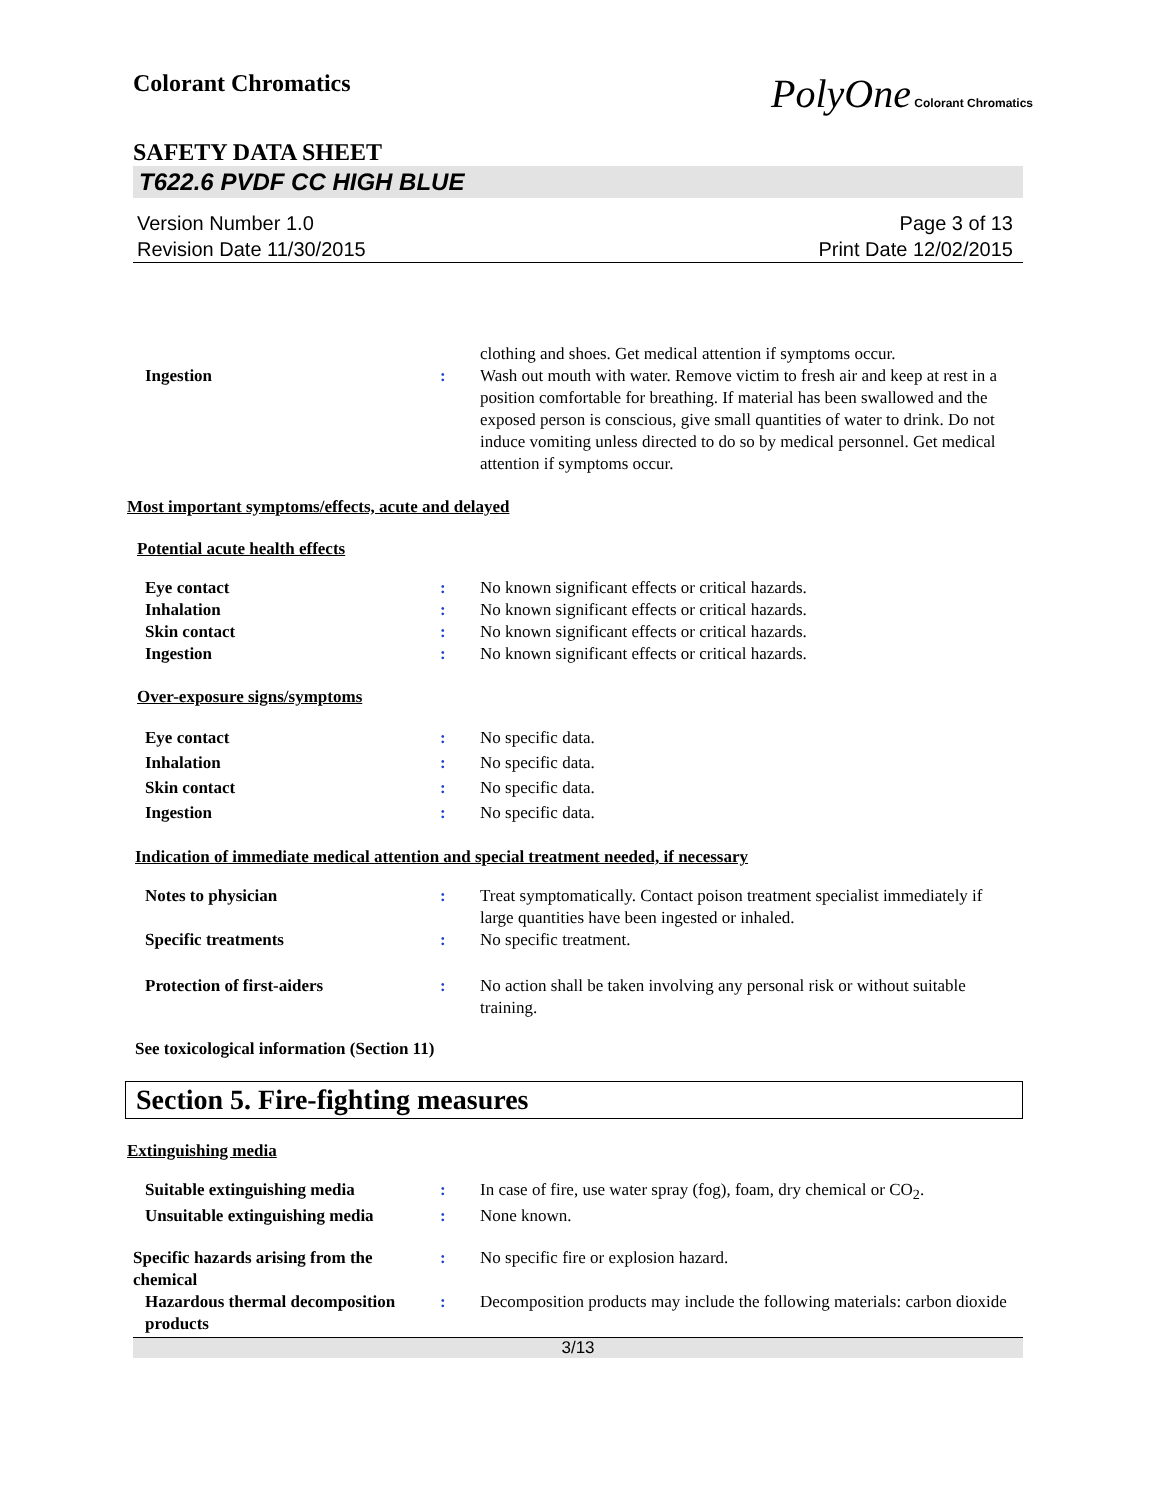Colorant Chromatics
PolyOne Colorant Chromatics
SAFETY DATA SHEET
T622.6 PVDF CC HIGH BLUE
Version Number 1.0
Revision Date 11/30/2015
Page 3 of 13
Print Date 12/02/2015
clothing and shoes. Get medical attention if symptoms occur.
Ingestion : Wash out mouth with water. Remove victim to fresh air and keep at rest in a position comfortable for breathing. If material has been swallowed and the exposed person is conscious, give small quantities of water to drink. Do not induce vomiting unless directed to do so by medical personnel. Get medical attention if symptoms occur.
Most important symptoms/effects, acute and delayed
Potential acute health effects
Eye contact : No known significant effects or critical hazards.
Inhalation : No known significant effects or critical hazards.
Skin contact : No known significant effects or critical hazards.
Ingestion : No known significant effects or critical hazards.
Over-exposure signs/symptoms
Eye contact : No specific data.
Inhalation : No specific data.
Skin contact : No specific data.
Ingestion : No specific data.
Indication of immediate medical attention and special treatment needed, if necessary
Notes to physician : Treat symptomatically. Contact poison treatment specialist immediately if large quantities have been ingested or inhaled.
Specific treatments : No specific treatment.
Protection of first-aiders : No action shall be taken involving any personal risk or without suitable training.
See toxicological information (Section 11)
Section 5. Fire-fighting measures
Extinguishing media
Suitable extinguishing media : In case of fire, use water spray (fog), foam, dry chemical or CO<sub>2</sub>.
Unsuitable extinguishing media
: None known.
Specific hazards arising from the chemical
: No specific fire or explosion hazard.
Hazardous thermal decomposition products
: Decomposition products may include the following materials: carbon dioxide
3/13